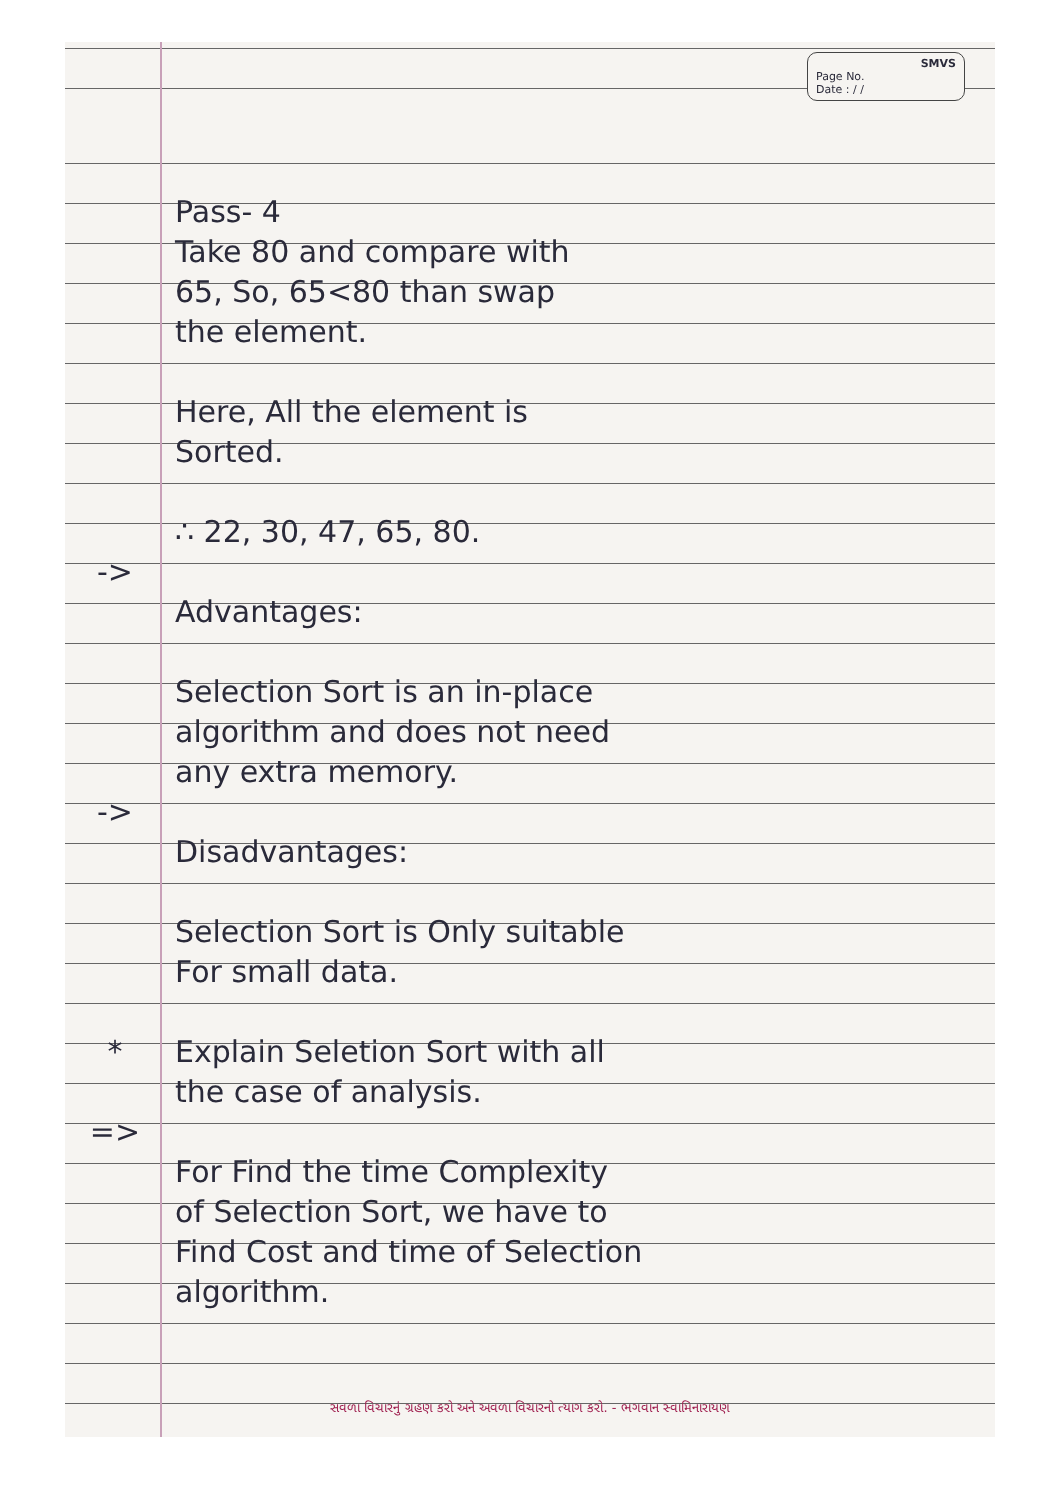SMVS
Page No.
Date : / /
Pass- 4
Take 80 and compare with
65, So, 65<80 than swap
the element.
Here, All the element is
Sorted.
∴ 22, 30, 47, 65, 80.
->
Advantages:
Selection Sort is an in-place
algorithm and does not need
any extra memory.
->
Disadvantages:
Selection Sort is Only suitable
For small data.
* Explain Seletion Sort with all
the case of analysis.
=>
For Find the time Complexity
of Selection Sort, we have to
Find Cost and time of Selection
algorithm.
સવળા વિચારનું ગ્રહણ કરો અને અવળા વિચારનો ત્યાગ કરો. - ભગવાન સ્વામિનારાયણ